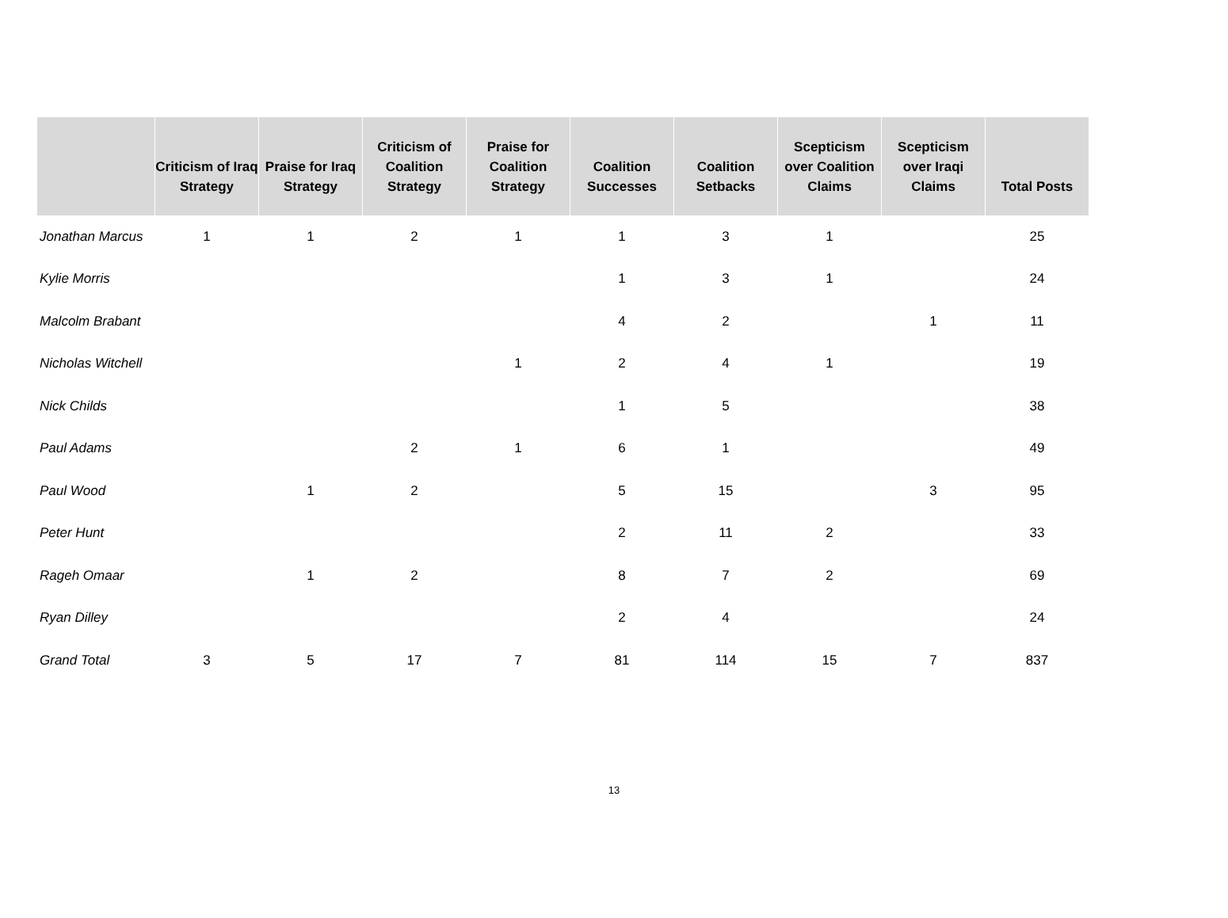| | Criticism of Iraq Strategy | Praise for Iraq Strategy | Criticism of Coalition Strategy | Praise for Coalition Strategy | Coalition Successes | Coalition Setbacks | Scepticism over Coalition Claims | Scepticism over Iraqi Claims | Total Posts |
| --- | --- | --- | --- | --- | --- | --- | --- | --- | --- |
| Jonathan Marcus | 1 | 1 | 2 | 1 | 1 | 3 | 1 | | 25 |
| Kylie Morris | | | | | 1 | 3 | 1 | | 24 |
| Malcolm Brabant | | | | | 4 | 2 | | 1 | 11 |
| Nicholas Witchell | | | | 1 | 2 | 4 | 1 | | 19 |
| Nick Childs | | | | | 1 | 5 | | | 38 |
| Paul Adams | | | 2 | 1 | 6 | 1 | | | 49 |
| Paul Wood | | 1 | 2 | | 5 | 15 | | 3 | 95 |
| Peter Hunt | | | | | 2 | 11 | 2 | | 33 |
| Rageh Omaar | | 1 | 2 | | 8 | 7 | 2 | | 69 |
| Ryan Dilley | | | | | 2 | 4 | | | 24 |
| Grand Total | 3 | 5 | 17 | 7 | 81 | 114 | 15 | 7 | 837 |
13